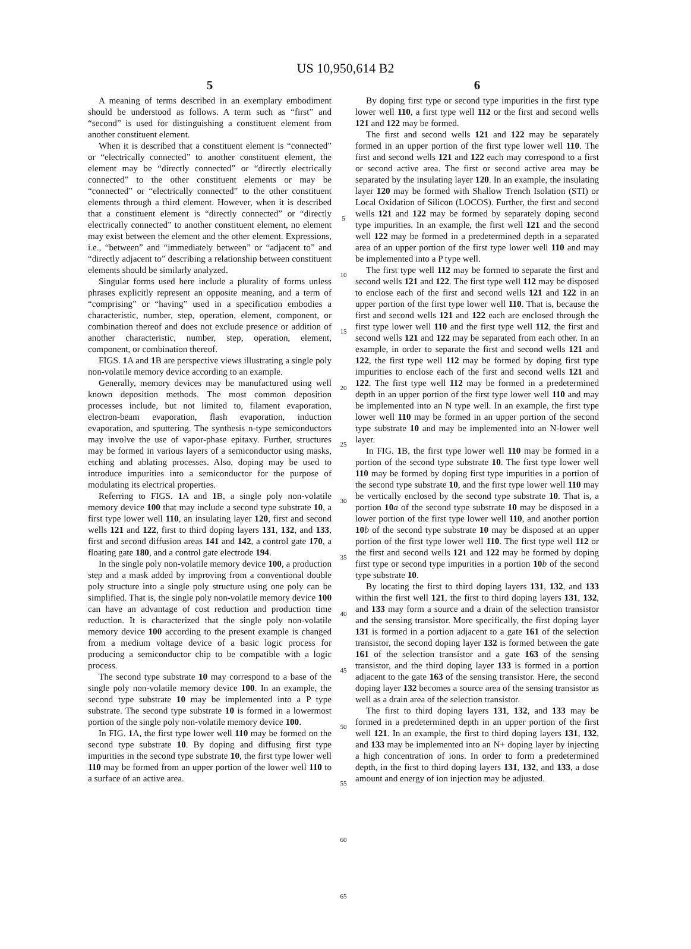US 10,950,614 B2
5
A meaning of terms described in an exemplary embodiment should be understood as follows. A term such as “first” and “second” is used for distinguishing a constituent element from another constituent element.
When it is described that a constituent element is “connected” or “electrically connected” to another constituent element, the element may be “directly connected” or “directly electrically connected” to the other constituent elements or may be “connected” or “electrically connected” to the other constituent elements through a third element. However, when it is described that a constituent element is “directly connected” or “directly electrically connected” to another constituent element, no element may exist between the element and the other element. Expressions, i.e., “between” and “immediately between” or “adjacent to” and “directly adjacent to” describing a relationship between constituent elements should be similarly analyzed.
Singular forms used here include a plurality of forms unless phrases explicitly represent an opposite meaning, and a term of “comprising” or “having” used in a specification embodies a characteristic, number, step, operation, element, component, or combination thereof and does not exclude presence or addition of another characteristic, number, step, operation, element, component, or combination thereof.
FIGS. 1 A and 1 B are perspective views illustrating a single poly non-volatile memory device according to an example.
Generally, memory devices may be manufactured using well known deposition methods. The most common deposition processes include, but not limited to, filament evaporation, electron-beam evaporation, flash evaporation, induction evaporation, and sputtering. The synthesis n-type semiconductors may involve the use of vapor-phase epitaxy. Further, structures may be formed in various layers of a semiconductor using masks, etching and ablating processes. Also, doping may be used to introduce impurities into a semiconductor for the purpose of modulating its electrical properties.
Referring to FIGS. 1 A and 1 B, a single poly non-volatile memory device 100 that may include a second type substrate 10, a first type lower well 110, an insulating layer 120, first and second wells 121 and 122, first to third doping layers 131, 132, and 133, first and second diffusion areas 141 and 142, a control gate 170, a floating gate 180, and a control gate electrode 194.
In the single poly non-volatile memory device 100, a production step and a mask added by improving from a conventional double poly structure into a single poly structure using one poly can be simplified. That is, the single poly non-volatile memory device 100 can have an advantage of cost reduction and production time reduction. It is characterized that the single poly non-volatile memory device 100 according to the present example is changed from a medium voltage device of a basic logic process for producing a semiconductor chip to be compatible with a logic process.
The second type substrate 10 may correspond to a base of the single poly non-volatile memory device 100. In an example, the second type substrate 10 may be implemented into a P type substrate. The second type substrate 10 is formed in a lowermost portion of the single poly non-volatile memory device 100.
In FIG. 1 A, the first type lower well 110 may be formed on the second type substrate 10. By doping and diffusing first type impurities in the second type substrate 10, the first type lower well 110 may be formed from an upper portion of the lower well 110 to a surface of an active area.
5
10
15
20
25
30
35
40
45
50
55
60
65
6
By doping first type or second type impurities in the first type lower well 110, a first type well 112 or the first and second wells 121 and 122 may be formed.
The first and second wells 121 and 122 may be separately formed in an upper portion of the first type lower well 110. The first and second wells 121 and 122 each may correspond to a first or second active area. The first or second active area may be separated by the insulating layer 120. In an example, the insulating layer 120 may be formed with Shallow Trench Isolation (STI) or Local Oxidation of Silicon (LOCOS). Further, the first and second wells 121 and 122 may be formed by separately doping second type impurities. In an example, the first well 121 and the second well 122 may be formed in a predetermined depth in a separated area of an upper portion of the first type lower well 110 and may be implemented into a P type well.
The first type well 112 may be formed to separate the first and second wells 121 and 122. The first type well 112 may be disposed to enclose each of the first and second wells 121 and 122 in an upper portion of the first type lower well 110. That is, because the first and second wells 121 and 122 each are enclosed through the first type lower well 110 and the first type well 112, the first and second wells 121 and 122 may be separated from each other. In an example, in order to separate the first and second wells 121 and 122, the first type well 112 may be formed by doping first type impurities to enclose each of the first and second wells 121 and 122. The first type well 112 may be formed in a predetermined depth in an upper portion of the first type lower well 110 and may be implemented into an N type well. In an example, the first type lower well 110 may be formed in an upper portion of the second type substrate 10 and may be implemented into an N-lower well layer.
In FIG. 1 B, the first type lower well 110 may be formed in a portion of the second type substrate 10. The first type lower well 110 may be formed by doping first type impurities in a portion of the second type substrate 10, and the first type lower well 110 may be vertically enclosed by the second type substrate 10. That is, a portion 10 a of the second type substrate 10 may be disposed in a lower portion of the first type lower well 110, and another portion 10 b of the second type substrate 10 may be disposed at an upper portion of the first type lower well 110. The first type well 112 or the first and second wells 121 and 122 may be formed by doping first type or second type impurities in a portion 10 b of the second type substrate 10.
By locating the first to third doping layers 131, 132, and 133 within the first well 121, the first to third doping layers 131, 132, and 133 may form a source and a drain of the selection transistor and the sensing transistor. More specifically, the first doping layer 131 is formed in a portion adjacent to a gate 161 of the selection transistor, the second doping layer 132 is formed between the gate 161 of the selection transistor and a gate 163 of the sensing transistor, and the third doping layer 133 is formed in a portion adjacent to the gate 163 of the sensing transistor. Here, the second doping layer 132 becomes a source area of the sensing transistor as well as a drain area of the selection transistor.
The first to third doping layers 131, 132, and 133 may be formed in a predetermined depth in an upper portion of the first well 121. In an example, the first to third doping layers 131, 132, and 133 may be implemented into an N+ doping layer by injecting a high concentration of ions. In order to form a predetermined depth, in the first to third doping layers 131, 132, and 133, a dose amount and energy of ion injection may be adjusted.